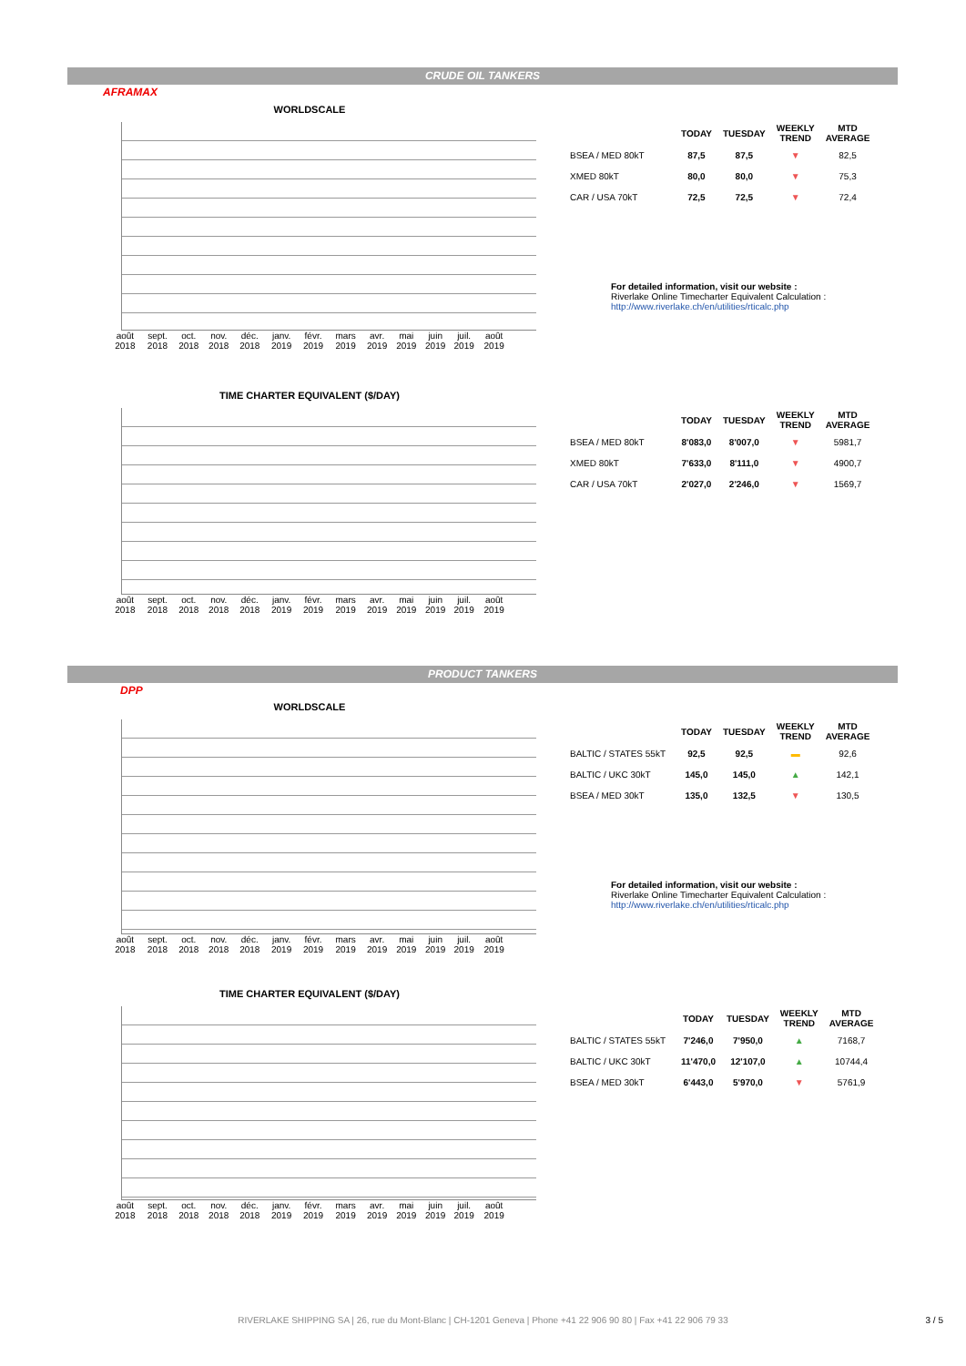CRUDE OIL TANKERS
AFRAMAX
WORLDSCALE
août 2018 sept. 2018 oct. 2018 nov. 2018 déc. 2018 janv. 2019 févr. 2019 mars 2019 avr. 2019 mai 2019 juin 2019 juil. 2019 août 2019
| | TODAY | TUESDAY | WEEKLY TREND | MTD AVERAGE |
| --- | --- | --- | --- | --- |
| BSEA / MED 80kT | 87,5 | 87,5 | ▼ | 82,5 |
| XMED 80kT | 80,0 | 80,0 | ▼ | 75,3 |
| CAR / USA 70kT | 72,5 | 72,5 | ▼ | 72,4 |
For detailed information, visit our website :
Riverlake Online Timecharter Equivalent Calculation :
http://www.riverlake.ch/en/utilities/rticalc.php
TIME CHARTER EQUIVALENT ($/DAY)
août 2018 sept. 2018 oct. 2018 nov. 2018 déc. 2018 janv. 2019 févr. 2019 mars 2019 avr. 2019 mai 2019 juin 2019 juil. 2019 août 2019
| | TODAY | TUESDAY | WEEKLY TREND | MTD AVERAGE |
| --- | --- | --- | --- | --- |
| BSEA / MED 80kT | 8'083,0 | 8'007,0 | ▼ | 5981,7 |
| XMED 80kT | 7'633,0 | 8'111,0 | ▼ | 4900,7 |
| CAR / USA 70kT | 2'027,0 | 2'246,0 | ▼ | 1569,7 |
PRODUCT TANKERS
DPP
WORLDSCALE
août 2018 sept. 2018 oct. 2018 nov. 2018 déc. 2018 janv. 2019 févr. 2019 mars 2019 avr. 2019 mai 2019 juin 2019 juil. 2019 août 2019
| | TODAY | TUESDAY | WEEKLY TREND | MTD AVERAGE |
| --- | --- | --- | --- | --- |
| BALTIC / STATES 55kT | 92,5 | 92,5 | ▬ | 92,6 |
| BALTIC / UKC 30kT | 145,0 | 145,0 | ▲ | 142,1 |
| BSEA / MED 30kT | 135,0 | 132,5 | ▼ | 130,5 |
For detailed information, visit our website :
Riverlake Online Timecharter Equivalent Calculation :
http://www.riverlake.ch/en/utilities/rticalc.php
TIME CHARTER EQUIVALENT ($/DAY)
août 2018 sept. 2018 oct. 2018 nov. 2018 déc. 2018 janv. 2019 févr. 2019 mars 2019 avr. 2019 mai 2019 juin 2019 juil. 2019 août 2019
| | TODAY | TUESDAY | WEEKLY TREND | MTD AVERAGE |
| --- | --- | --- | --- | --- |
| BALTIC / STATES 55kT | 7'246,0 | 7'950,0 | ▲ | 7168,7 |
| BALTIC / UKC 30kT | 11'470,0 | 12'107,0 | ▲ | 10744,4 |
| BSEA / MED 30kT | 6'443,0 | 5'970,0 | ▼ | 5761,9 |
RIVERLAKE SHIPPING SA | 26, rue du Mont-Blanc | CH-1201 Geneva | Phone +41 22 906 90 80 | Fax +41 22 906 79 33 3 / 5